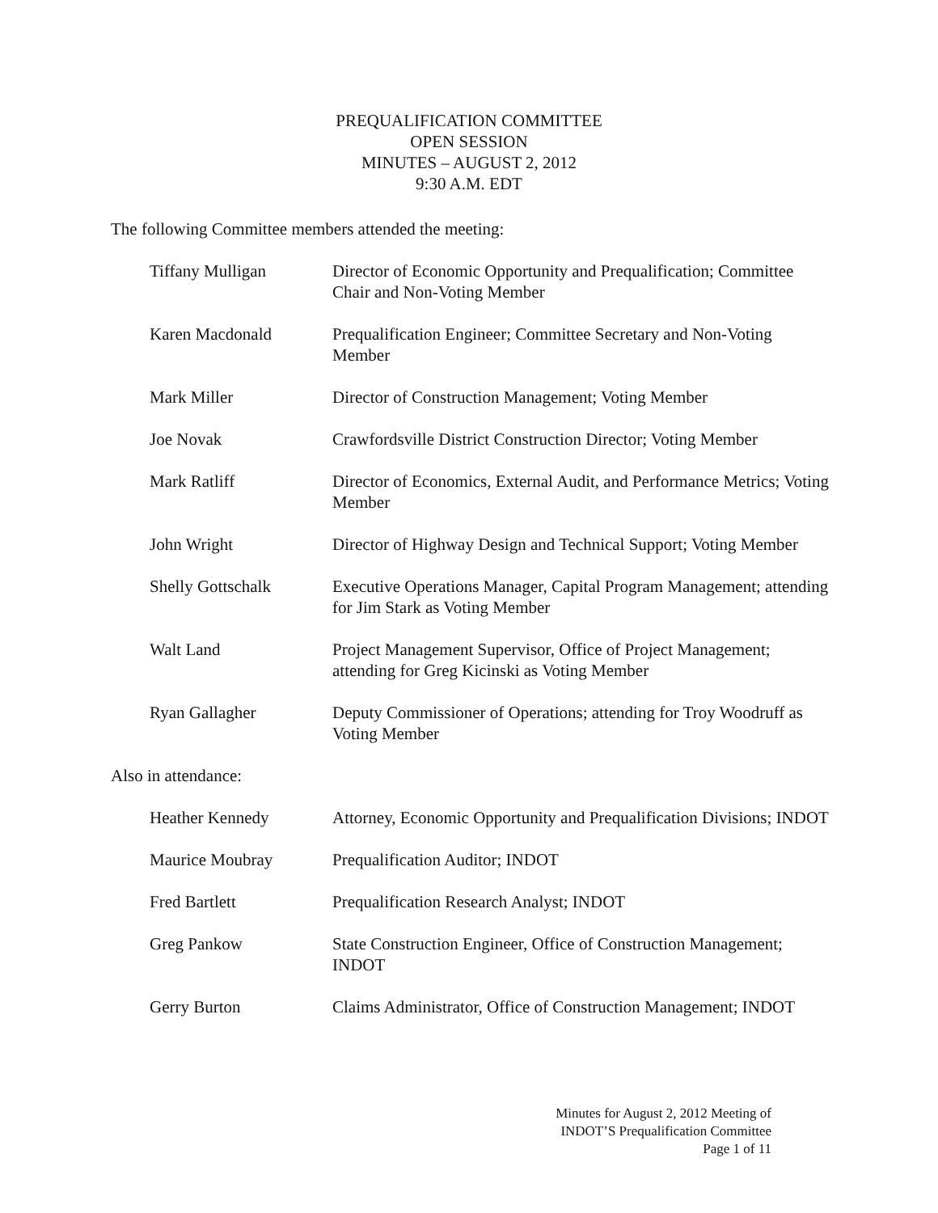PREQUALIFICATION COMMITTEE
OPEN SESSION
MINUTES – AUGUST 2, 2012
9:30 A.M. EDT
The following Committee members attended the meeting:
Tiffany Mulligan Director of Economic Opportunity and Prequalification; Committee Chair and Non-Voting Member
Karen Macdonald Prequalification Engineer; Committee Secretary and Non-Voting Member
Mark Miller Director of Construction Management; Voting Member
Joe Novak Crawfordsville District Construction Director; Voting Member
Mark Ratliff Director of Economics, External Audit, and Performance Metrics; Voting Member
John Wright Director of Highway Design and Technical Support; Voting Member
Shelly Gottschalk Executive Operations Manager, Capital Program Management; attending for Jim Stark as Voting Member
Walt Land Project Management Supervisor, Office of Project Management; attending for Greg Kicinski as Voting Member
Ryan Gallagher Deputy Commissioner of Operations; attending for Troy Woodruff as Voting Member
Also in attendance:
Heather Kennedy Attorney, Economic Opportunity and Prequalification Divisions; INDOT
Maurice Moubray Prequalification Auditor; INDOT
Fred Bartlett Prequalification Research Analyst; INDOT
Greg Pankow State Construction Engineer, Office of Construction Management; INDOT
Gerry Burton Claims Administrator, Office of Construction Management; INDOT
Minutes for August 2, 2012 Meeting of
INDOT’S Prequalification Committee
Page 1 of 11